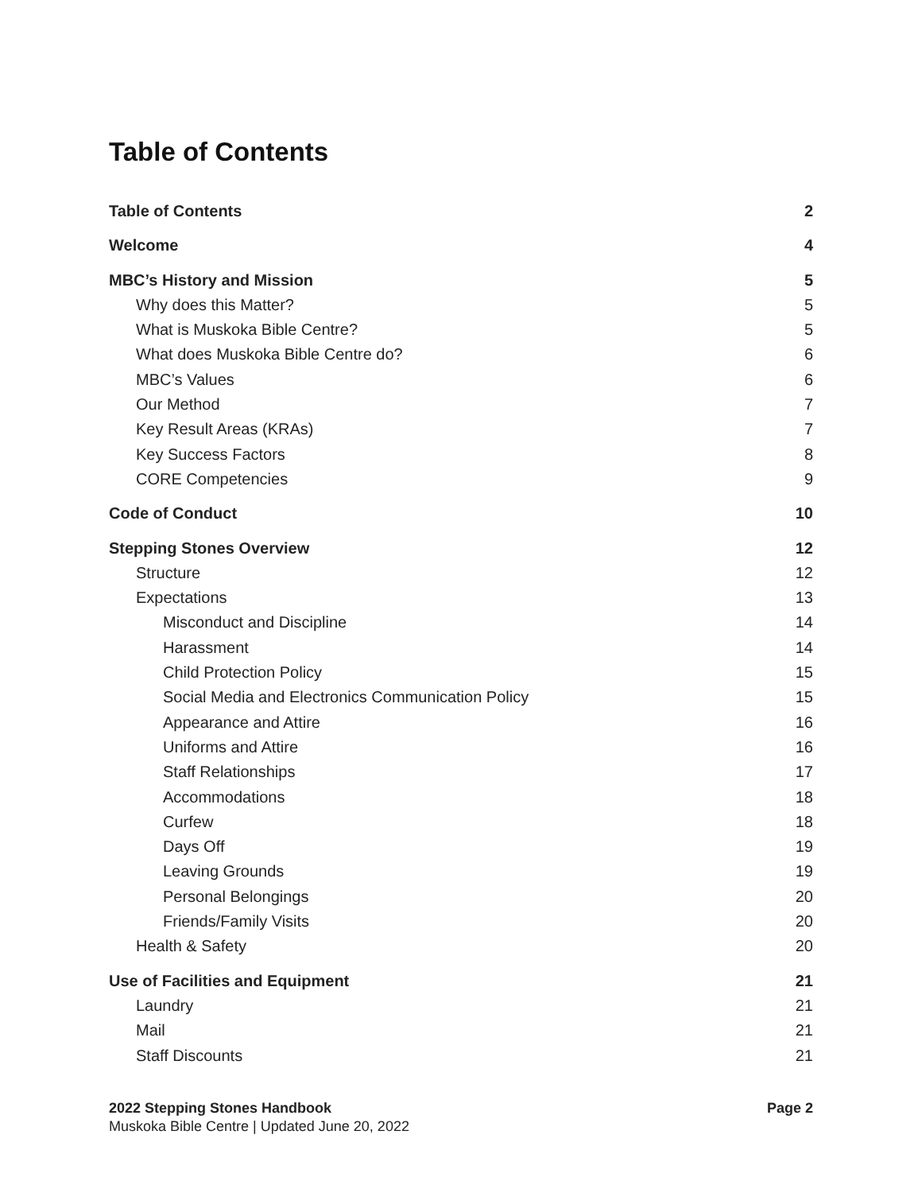Table of Contents
Table of Contents 2
Welcome 4
MBC’s History and Mission 5
Why does this Matter? 5
What is Muskoka Bible Centre? 5
What does Muskoka Bible Centre do? 6
MBC’s Values 6
Our Method 7
Key Result Areas (KRAs) 7
Key Success Factors 8
CORE Competencies 9
Code of Conduct 10
Stepping Stones Overview 12
Structure 12
Expectations 13
Misconduct and Discipline 14
Harassment 14
Child Protection Policy 15
Social Media and Electronics Communication Policy 15
Appearance and Attire 16
Uniforms and Attire 16
Staff Relationships 17
Accommodations 18
Curfew 18
Days Off 19
Leaving Grounds 19
Personal Belongings 20
Friends/Family Visits 20
Health & Safety 20
Use of Facilities and Equipment 21
Laundry 21
Mail 21
Staff Discounts 21
2022 Stepping Stones Handbook Page 2
Muskoka Bible Centre | Updated June 20, 2022